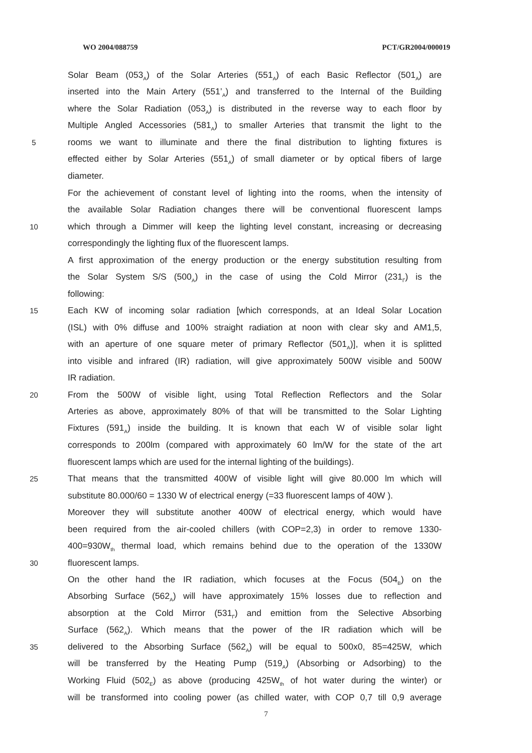WO 2004/088759 PCT/GR2004/000019
Solar Beam (053<sub>A</sub>) of the Solar Arteries (551<sub>A</sub>) of each Basic Reflector (501<sub>A</sub>) are
inserted into the Main Artery (551’<sub>A</sub>) and transferred to the Internal of the Building
where the Solar Radiation (053<sub>A</sub>) is distributed in the reverse way to each floor by
Multiple Angled Accessories (581<sub>A</sub>) to smaller Arteries that transmit the light to the
5 rooms we want to illuminate and there the final distribution to lighting fixtures is
effected either by Solar Arteries (551<sub>A</sub>) of small diameter or by optical fibers of large
diameter.
For the achievement of constant level of lighting into the rooms, when the intensity of
the available Solar Radiation changes there will be conventional fluorescent lamps
10 which through a Dimmer will keep the lighting level constant, increasing or decreasing
correspondingly the lighting flux of the fluorescent lamps.
A first approximation of the energy production or the energy substitution resulting from
the Solar System S/S (500<sub>A</sub>) in the case of using the Cold Mirror (231<sub>Γ</sub>) is the
following:
15 Each KW of incoming solar radiation [which corresponds, at an Ideal Solar Location
(ISL) with 0% diffuse and 100% straight radiation at noon with clear sky and AM1,5,
with an aperture of one square meter of primary Reflector (501<sub>A</sub>)], when it is splitted
into visible and infrared (IR) radiation, will give approximately 500W visible and 500W
IR radiation.
20 From the 500W of visible light, using Total Reflection Reflectors and the Solar
Arteries as above, approximately 80% of that will be transmitted to the Solar Lighting
Fixtures (591<sub>A</sub>) inside the building. It is known that each W of visible solar light
corresponds to 200lm (compared with approximately 60 lm/W for the state of the art
fluorescent lamps which are used for the internal lighting of the buildings).
25 That means that the transmitted 400W of visible light will give 80.000 lm which will
substitute 80.000/60 = 1330 W of electrical energy (=33 fluorescent lamps of 40W ).
Moreover they will substitute another 400W of electrical energy, which would have
been required from the air-cooled chillers (with COP=2,3) in order to remove 1330-
400=930W<sub>th</sub> thermal load, which remains behind due to the operation of the 1330W
30 fluorescent lamps.
On the other hand the IR radiation, which focuses at the Focus (504<sub>B</sub>) on the
Absorbing Surface (562<sub>A</sub>) will have approximately 15% losses due to reflection and
absorption at the Cold Mirror (531<sub>Γ</sub>) and emittion from the Selective Absorbing
Surface (562<sub>A</sub>). Which means that the power of the IR radiation which will be
35 delivered to the Absorbing Surface (562<sub>A</sub>) will be equal to 500x0, 85=425W, which
will be transferred by the Heating Pump (519<sub>A</sub>) (Absorbing or Adsorbing) to the
Working Fluid (502<sub>E</sub>) as above (producing 425W<sub>th</sub> of hot water during the winter) or
will be transformed into cooling power (as chilled water, with COP 0,7 till 0,9 average
7